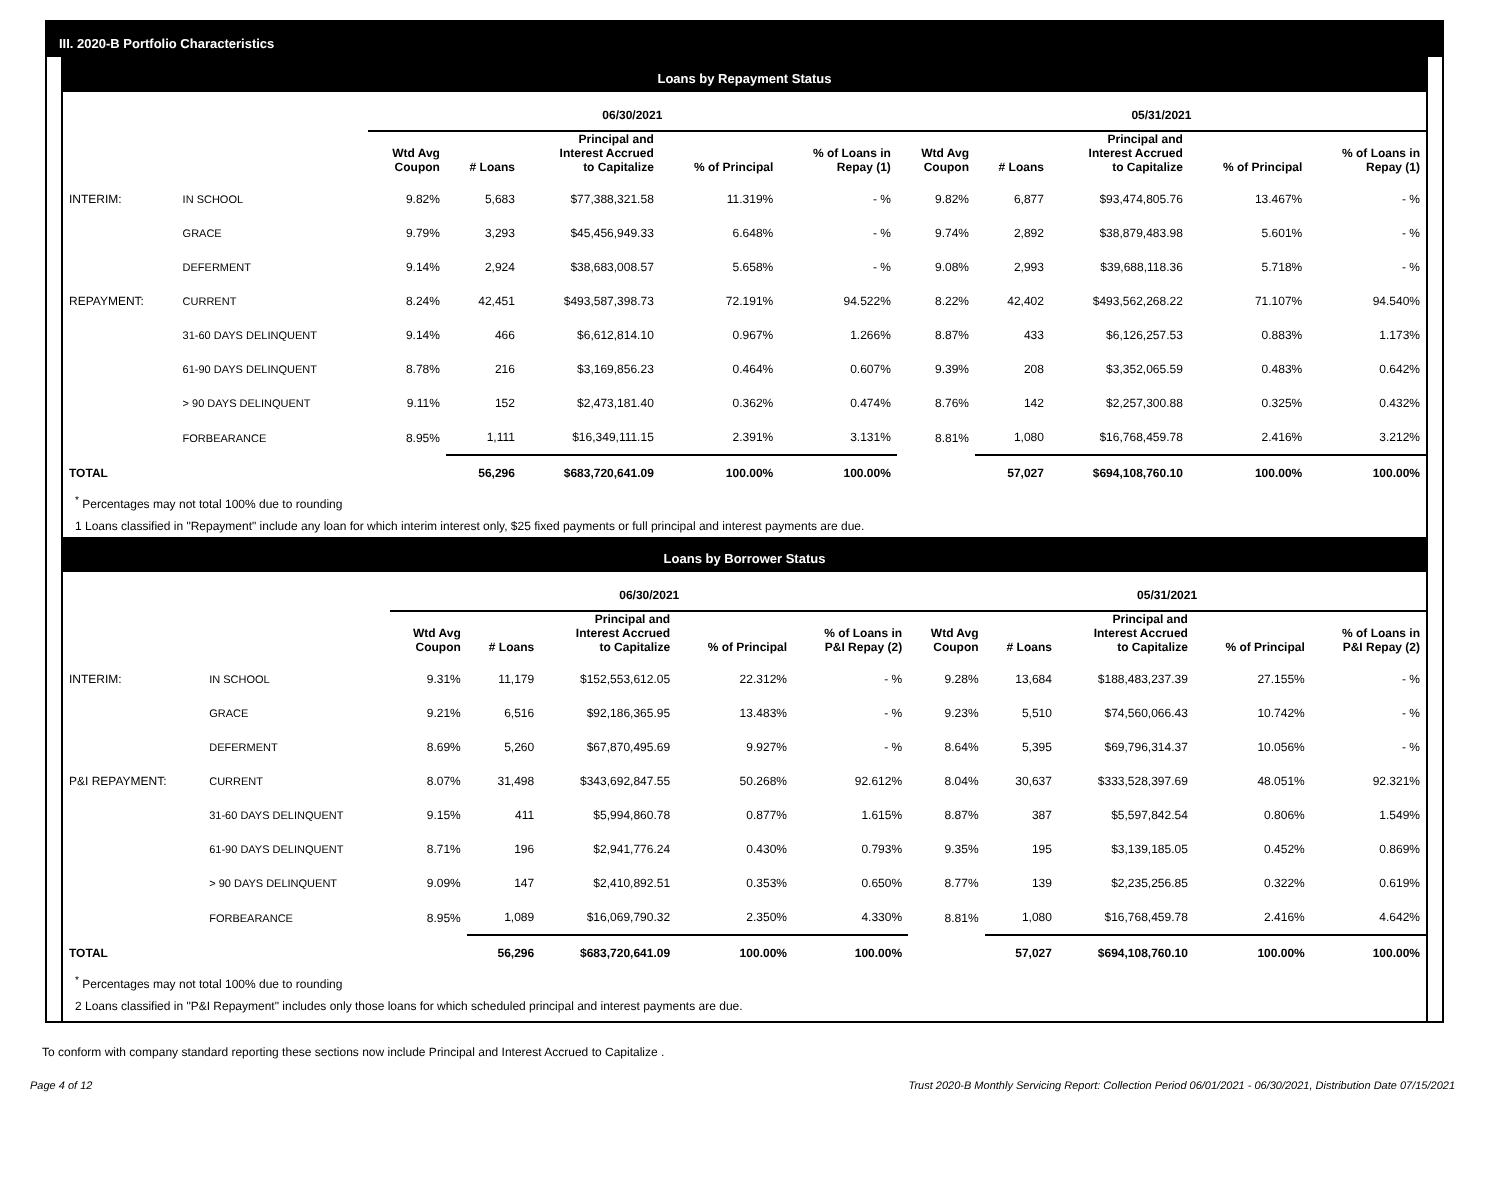III. 2020-B Portfolio Characteristics
Loans by Repayment Status
| | | 06/30/2021 | | | | | 05/31/2021 | | | | |
| --- | --- | --- | --- | --- | --- | --- | --- | --- | --- | --- | --- |
| | | Wtd Avg Coupon | # Loans | Principal and Interest Accrued to Capitalize | % of Principal | % of Loans in Repay (1) | Wtd Avg Coupon | # Loans | Principal and Interest Accrued to Capitalize | % of Principal | % of Loans in Repay (1) |
| INTERIM: | IN SCHOOL | 9.82% | 5,683 | $77,388,321.58 | 11.319% | - % | 9.82% | 6,877 | $93,474,805.76 | 13.467% | - % |
| | GRACE | 9.79% | 3,293 | $45,456,949.33 | 6.648% | - % | 9.74% | 2,892 | $38,879,483.98 | 5.601% | - % |
| | DEFERMENT | 9.14% | 2,924 | $38,683,008.57 | 5.658% | - % | 9.08% | 2,993 | $39,688,118.36 | 5.718% | - % |
| REPAYMENT: | CURRENT | 8.24% | 42,451 | $493,587,398.73 | 72.191% | 94.522% | 8.22% | 42,402 | $493,562,268.22 | 71.107% | 94.540% |
| | 31-60 DAYS DELINQUENT | 9.14% | 466 | $6,612,814.10 | 0.967% | 1.266% | 8.87% | 433 | $6,126,257.53 | 0.883% | 1.173% |
| | 61-90 DAYS DELINQUENT | 8.78% | 216 | $3,169,856.23 | 0.464% | 0.607% | 9.39% | 208 | $3,352,065.59 | 0.483% | 0.642% |
| | > 90 DAYS DELINQUENT | 9.11% | 152 | $2,473,181.40 | 0.362% | 0.474% | 8.76% | 142 | $2,257,300.88 | 0.325% | 0.432% |
| | FORBEARANCE | 8.95% | 1,111 | $16,349,111.15 | 2.391% | 3.131% | 8.81% | 1,080 | $16,768,459.78 | 2.416% | 3.212% |
| TOTAL | | | 56,296 | $683,720,641.09 | 100.00% | 100.00% | | 57,027 | $694,108,760.10 | 100.00% | 100.00% |
<sup>*</sup> Percentages may not total 100% due to rounding
1 Loans classified in "Repayment" include any loan for which interim interest only, $25 fixed payments or full principal and interest payments are due.
Loans by Borrower Status
| | | 06/30/2021 | | | | | 05/31/2021 | | | | |
| --- | --- | --- | --- | --- | --- | --- | --- | --- | --- | --- | --- |
| | | Wtd Avg Coupon | # Loans | Principal and Interest Accrued to Capitalize | % of Principal | % of Loans in P&I Repay (2) | Wtd Avg Coupon | # Loans | Principal and Interest Accrued to Capitalize | % of Principal | % of Loans in P&I Repay (2) |
| INTERIM: | IN SCHOOL | 9.31% | 11,179 | $152,553,612.05 | 22.312% | - % | 9.28% | 13,684 | $188,483,237.39 | 27.155% | - % |
| | GRACE | 9.21% | 6,516 | $92,186,365.95 | 13.483% | - % | 9.23% | 5,510 | $74,560,066.43 | 10.742% | - % |
| | DEFERMENT | 8.69% | 5,260 | $67,870,495.69 | 9.927% | - % | 8.64% | 5,395 | $69,796,314.37 | 10.056% | - % |
| P&I REPAYMENT: | CURRENT | 8.07% | 31,498 | $343,692,847.55 | 50.268% | 92.612% | 8.04% | 30,637 | $333,528,397.69 | 48.051% | 92.321% |
| | 31-60 DAYS DELINQUENT | 9.15% | 411 | $5,994,860.78 | 0.877% | 1.615% | 8.87% | 387 | $5,597,842.54 | 0.806% | 1.549% |
| | 61-90 DAYS DELINQUENT | 8.71% | 196 | $2,941,776.24 | 0.430% | 0.793% | 9.35% | 195 | $3,139,185.05 | 0.452% | 0.869% |
| | > 90 DAYS DELINQUENT | 9.09% | 147 | $2,410,892.51 | 0.353% | 0.650% | 8.77% | 139 | $2,235,256.85 | 0.322% | 0.619% |
| | FORBEARANCE | 8.95% | 1,089 | $16,069,790.32 | 2.350% | 4.330% | 8.81% | 1,080 | $16,768,459.78 | 2.416% | 4.642% |
| TOTAL | | | 56,296 | $683,720,641.09 | 100.00% | 100.00% | | 57,027 | $694,108,760.10 | 100.00% | 100.00% |
<sup>*</sup> Percentages may not total 100% due to rounding
2 Loans classified in "P&I Repayment" includes only those loans for which scheduled principal and interest payments are due.
To conform with company standard reporting these sections now include Principal and Interest Accrued to Capitalize .
Page 4 of 12 Trust 2020-B Monthly Servicing Report: Collection Period 06/01/2021 - 06/30/2021, Distribution Date 07/15/2021